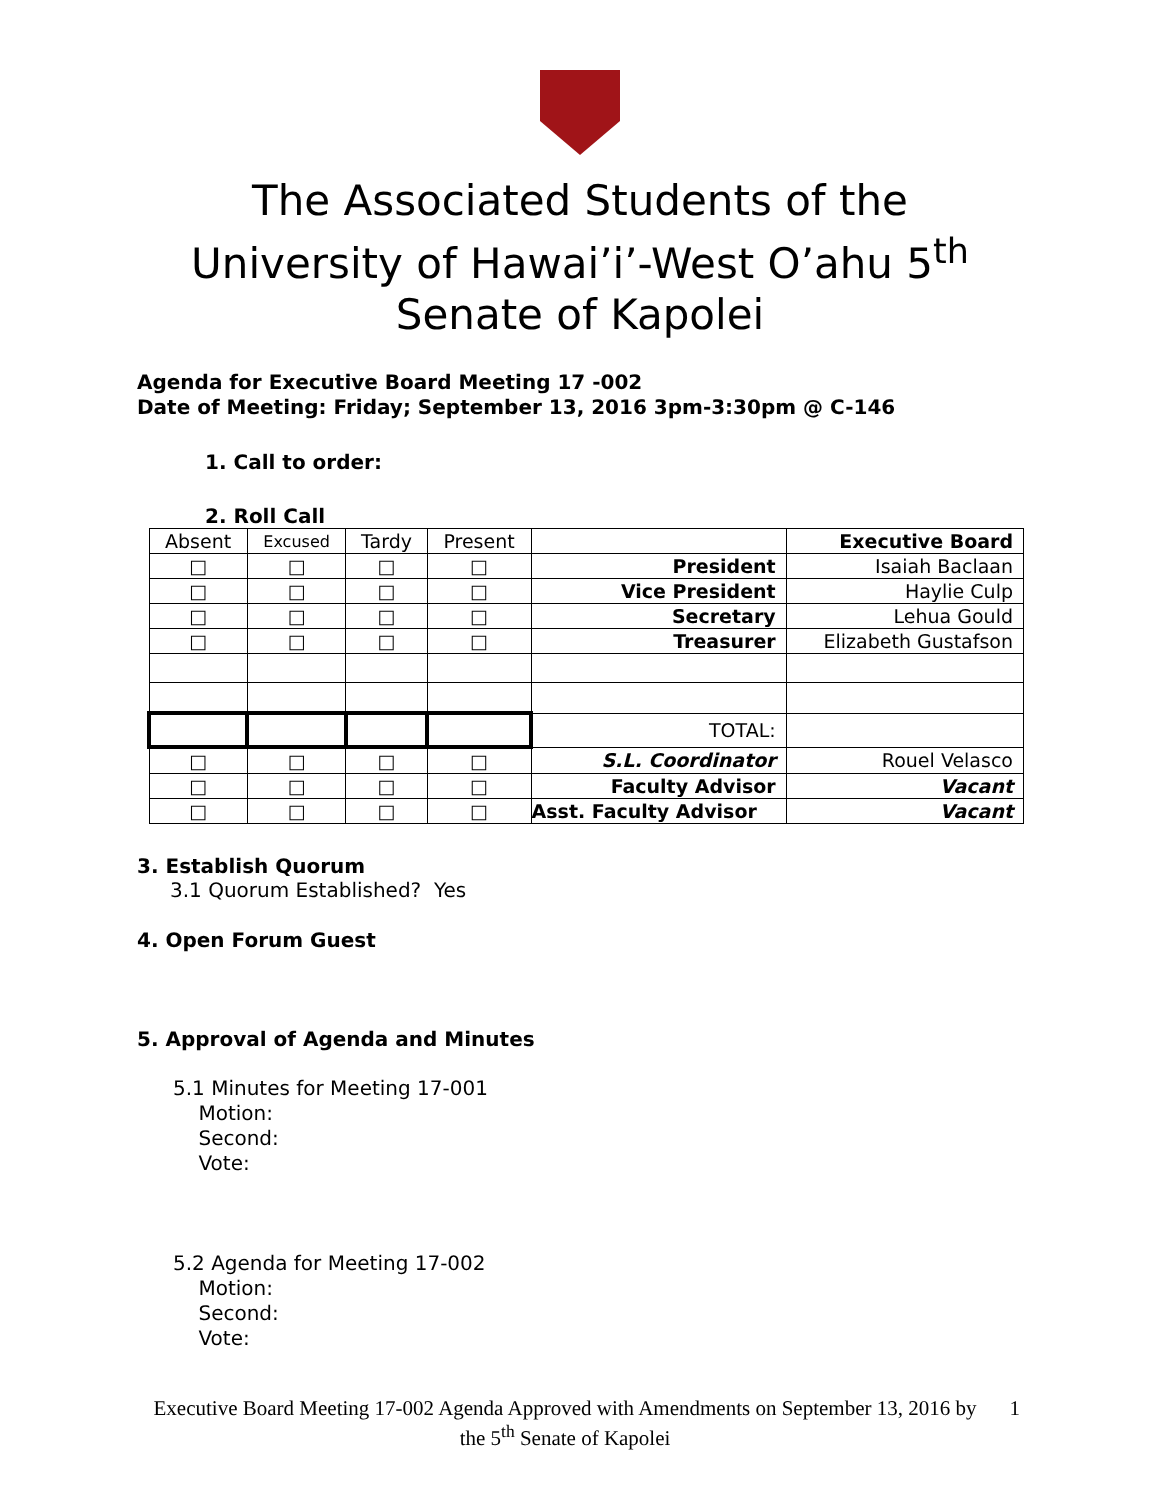The Associated Students of the
University of Hawai’i’-West O’ahu 5<sup>th</sup>
Senate of Kapolei
Agenda for Executive Board Meeting 17 -002
Date of Meeting: Friday; September 13, 2016 3pm-3:30pm @ C-146
1. Call to order:
2. Roll Call
| Absent | Excused | Tardy | Present | | Executive Board |
| □ | □ | □ | □ | President | Isaiah Baclaan |
| □ | □ | □ | □ | Vice President | Haylie Culp |
| □ | □ | □ | □ | Secretary | Lehua Gould |
| □ | □ | □ | □ | Treasurer | Elizabeth Gustafson |
| | | | | TOTAL: | |
| □ | □ | □ | □ | S.L. Coordinator | Rouel Velasco |
| □ | □ | □ | □ | Faculty Advisor | Vacant |
| □ | □ | □ | □ | Asst. Faculty Advisor | Vacant |
3. Establish Quorum
3.1 Quorum Established? Yes
4. Open Forum Guest
5. Approval of Agenda and Minutes
5.1 Minutes for Meeting 17-001
Motion:
Second:
Vote:
5.2 Agenda for Meeting 17-002
Motion:
Second:
Vote:
Executive Board Meeting 17-002 Agenda Approved with Amendments on September 13, 2016 by the 5<sup>th</sup> Senate of Kapolei 1